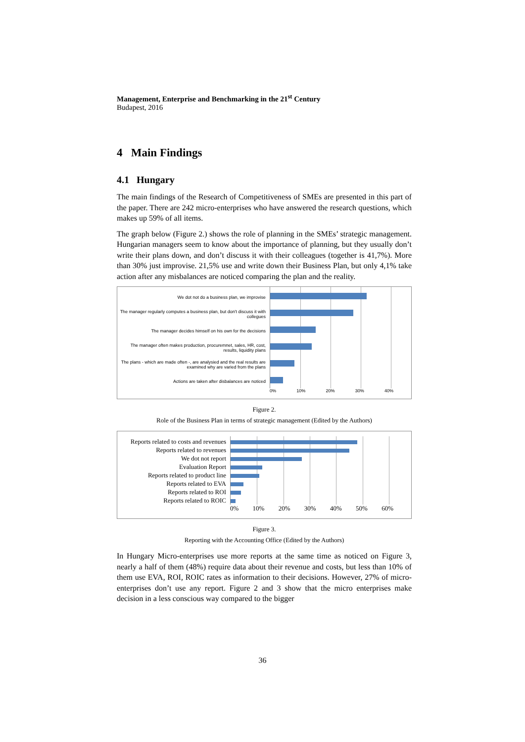Management, Enterprise and Benchmarking in the 21<sup>st</sup> Century
Budapest, 2016
4 Main Findings
4.1 Hungary
The main findings of the Research of Competitiveness of SMEs are presented in this part of the paper. There are 242 micro-enterprises who have answered the research questions, which makes up 59% of all items.
The graph below (Figure 2.) shows the role of planning in the SMEs’ strategic management. Hungarian managers seem to know about the importance of planning, but they usually don’t write their plans down, and don’t discuss it with their colleagues (together is 41,7%). More than 30% just improvise. 21,5% use and write down their Business Plan, but only 4,1% take action after any misbalances are noticed comparing the plan and the reality.
We dot not do a business plan, we improvise
The manager regularly computes a business plan, but don't discuss it with collegues
The manager decides himself on his own for the decisions
The manager often makes production, procuremnet, sales, HR, cost, results, liquidity plans
The plans - which are made often -, are analysied and the real results are examined why are varied from the plans
Actions are taken after disbalances are noticed
0% 10% 20% 30% 40%
Figure 2.
Role of the Business Plan in terms of strategic management (Edited by the Authors)
Reports related to costs and revenues
Reports related to revenues
We dot not report
Evaluation Report
Reports related to product line
Reports related to EVA
Reports related to ROI
Reports related to ROIC
0% 10% 20% 30% 40% 50% 60%
Figure 3.
Reporting with the Accounting Office (Edited by the Authors)
In Hungary Micro-enterprises use more reports at the same time as noticed on Figure 3, nearly a half of them (48%) require data about their revenue and costs, but less than 10% of them use EVA, ROI, ROIC rates as information to their decisions. However, 27% of micro-enterprises don’t use any report. Figure 2 and 3 show that the micro enterprises make decision in a less conscious way compared to the bigger
36